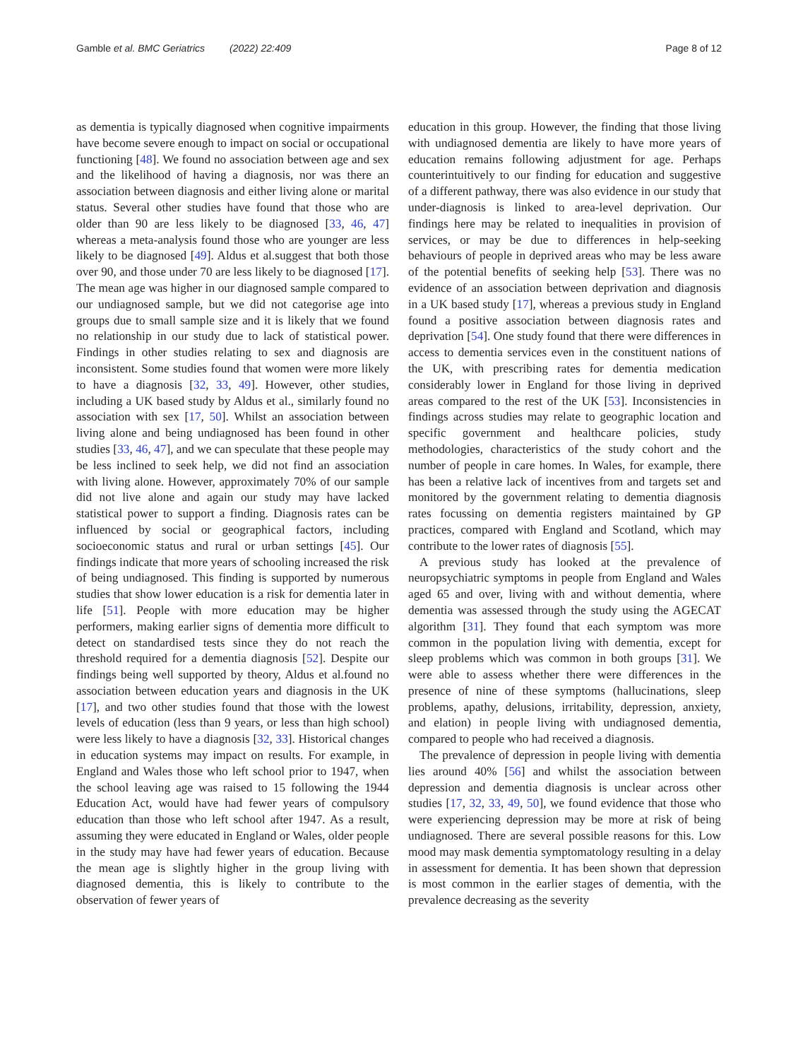Gamble et al. BMC Geriatrics (2022) 22:409 Page 8 of 12
as dementia is typically diagnosed when cognitive impairments have become severe enough to impact on social or occupational functioning [48]. We found no association between age and sex and the likelihood of having a diagnosis, nor was there an association between diagnosis and either living alone or marital status. Several other studies have found that those who are older than 90 are less likely to be diagnosed [33, 46, 47] whereas a meta-analysis found those who are younger are less likely to be diagnosed [49]. Aldus et al.suggest that both those over 90, and those under 70 are less likely to be diagnosed [17]. The mean age was higher in our diagnosed sample compared to our undiagnosed sample, but we did not categorise age into groups due to small sample size and it is likely that we found no relationship in our study due to lack of statistical power. Findings in other studies relating to sex and diagnosis are inconsistent. Some studies found that women were more likely to have a diagnosis [32, 33, 49]. However, other studies, including a UK based study by Aldus et al., similarly found no association with sex [17, 50]. Whilst an association between living alone and being undiagnosed has been found in other studies [33, 46, 47], and we can speculate that these people may be less inclined to seek help, we did not find an association with living alone. However, approximately 70% of our sample did not live alone and again our study may have lacked statistical power to support a finding. Diagnosis rates can be influenced by social or geographical factors, including socioeconomic status and rural or urban settings [45]. Our findings indicate that more years of schooling increased the risk of being undiagnosed. This finding is supported by numerous studies that show lower education is a risk for dementia later in life [51]. People with more education may be higher performers, making earlier signs of dementia more difficult to detect on standardised tests since they do not reach the threshold required for a dementia diagnosis [52]. Despite our findings being well supported by theory, Aldus et al.found no association between education years and diagnosis in the UK [17], and two other studies found that those with the lowest levels of education (less than 9 years, or less than high school) were less likely to have a diagnosis [32, 33]. Historical changes in education systems may impact on results. For example, in England and Wales those who left school prior to 1947, when the school leaving age was raised to 15 following the 1944 Education Act, would have had fewer years of compulsory education than those who left school after 1947. As a result, assuming they were educated in England or Wales, older people in the study may have had fewer years of education. Because the mean age is slightly higher in the group living with diagnosed dementia, this is likely to contribute to the observation of fewer years of
education in this group. However, the finding that those living with undiagnosed dementia are likely to have more years of education remains following adjustment for age. Perhaps counterintuitively to our finding for education and suggestive of a different pathway, there was also evidence in our study that under-diagnosis is linked to area-level deprivation. Our findings here may be related to inequalities in provision of services, or may be due to differences in help-seeking behaviours of people in deprived areas who may be less aware of the potential benefits of seeking help [53]. There was no evidence of an association between deprivation and diagnosis in a UK based study [17], whereas a previous study in England found a positive association between diagnosis rates and deprivation [54]. One study found that there were differences in access to dementia services even in the constituent nations of the UK, with prescribing rates for dementia medication considerably lower in England for those living in deprived areas compared to the rest of the UK [53]. Inconsistencies in findings across studies may relate to geographic location and specific government and healthcare policies, study methodologies, characteristics of the study cohort and the number of people in care homes. In Wales, for example, there has been a relative lack of incentives from and targets set and monitored by the government relating to dementia diagnosis rates focussing on dementia registers maintained by GP practices, compared with England and Scotland, which may contribute to the lower rates of diagnosis [55].
A previous study has looked at the prevalence of neuropsychiatric symptoms in people from England and Wales aged 65 and over, living with and without dementia, where dementia was assessed through the study using the AGECAT algorithm [31]. They found that each symptom was more common in the population living with dementia, except for sleep problems which was common in both groups [31]. We were able to assess whether there were differences in the presence of nine of these symptoms (hallucinations, sleep problems, apathy, delusions, irritability, depression, anxiety, and elation) in people living with undiagnosed dementia, compared to people who had received a diagnosis.
The prevalence of depression in people living with dementia lies around 40% [56] and whilst the association between depression and dementia diagnosis is unclear across other studies [17, 32, 33, 49, 50], we found evidence that those who were experiencing depression may be more at risk of being undiagnosed. There are several possible reasons for this. Low mood may mask dementia symptomatology resulting in a delay in assessment for dementia. It has been shown that depression is most common in the earlier stages of dementia, with the prevalence decreasing as the severity